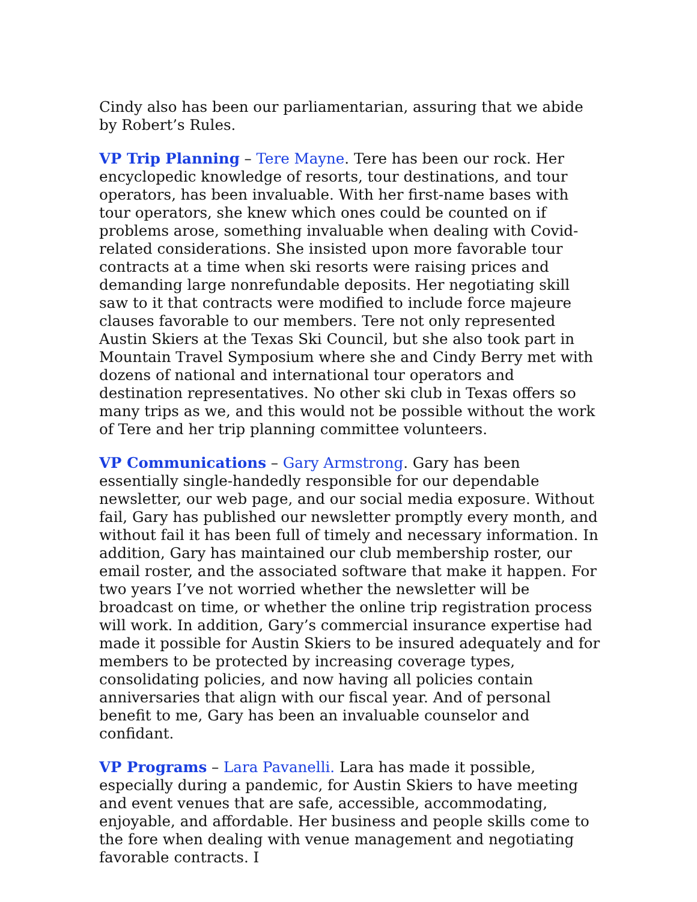Cindy also has been our parliamentarian, assuring that we abide by Robert’s Rules.
VP Trip Planning – Tere Mayne. Tere has been our rock. Her encyclopedic knowledge of resorts, tour destinations, and tour operators, has been invaluable. With her first-name bases with tour operators, she knew which ones could be counted on if problems arose, something invaluable when dealing with Covid- related considerations. She insisted upon more favorable tour contracts at a time when ski resorts were raising prices and demanding large nonrefundable deposits. Her negotiating skill saw to it that contracts were modified to include force majeure clauses favorable to our members. Tere not only represented Austin Skiers at the Texas Ski Council, but she also took part in Mountain Travel Symposium where she and Cindy Berry met with dozens of national and international tour operators and destination representatives. No other ski club in Texas offers so many trips as we, and this would not be possible without the work of Tere and her trip planning committee volunteers.
VP Communications – Gary Armstrong. Gary has been essentially single-handedly responsible for our dependable newsletter, our web page, and our social media exposure. Without fail, Gary has published our newsletter promptly every month, and without fail it has been full of timely and necessary information. In addition, Gary has maintained our club membership roster, our email roster, and the associated software that make it happen. For two years I’ve not worried whether the newsletter will be broadcast on time, or whether the online trip registration process will work. In addition, Gary’s commercial insurance expertise had made it possible for Austin Skiers to be insured adequately and for members to be protected by increasing coverage types, consolidating policies, and now having all policies contain anniversaries that align with our fiscal year. And of personal benefit to me, Gary has been an invaluable counselor and confidant.
VP Programs – Lara Pavanelli. Lara has made it possible, especially during a pandemic, for Austin Skiers to have meeting and event venues that are safe, accessible, accommodating, enjoyable, and affordable. Her business and people skills come to the fore when dealing with venue management and negotiating favorable contracts. I